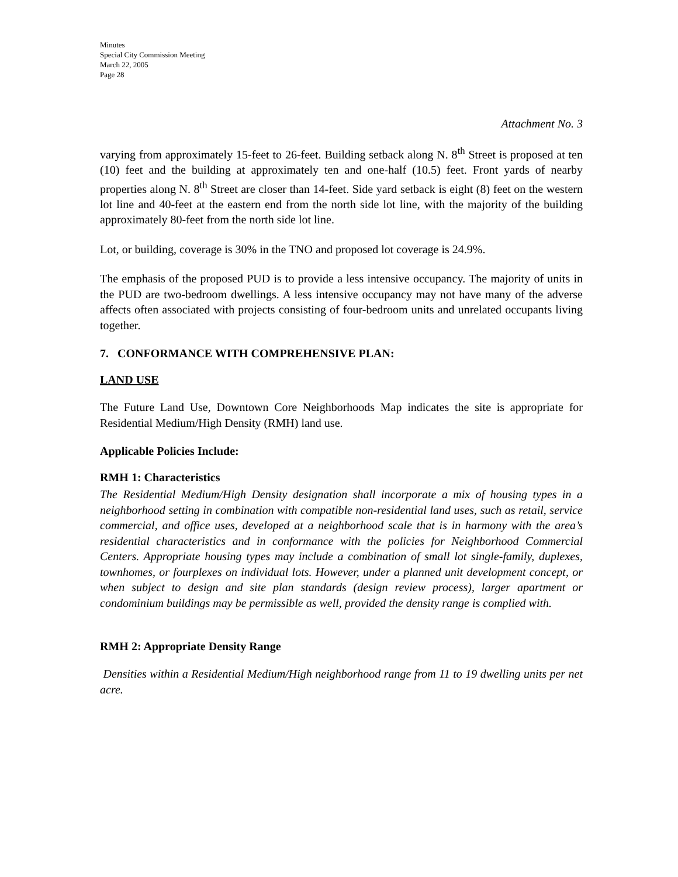Minutes
Special City Commission Meeting
March 22, 2005
Page 28
Attachment No. 3
varying from approximately 15-feet to 26-feet. Building setback along N. 8<sup>th</sup> Street is proposed at ten (10) feet and the building at approximately ten and one-half (10.5) feet. Front yards of nearby properties along N. 8<sup>th</sup> Street are closer than 14-feet. Side yard setback is eight (8) feet on the western lot line and 40-feet at the eastern end from the north side lot line, with the majority of the building approximately 80-feet from the north side lot line.
Lot, or building, coverage is 30% in the TNO and proposed lot coverage is 24.9%.
The emphasis of the proposed PUD is to provide a less intensive occupancy. The majority of units in the PUD are two-bedroom dwellings. A less intensive occupancy may not have many of the adverse affects often associated with projects consisting of four-bedroom units and unrelated occupants living together.
7. CONFORMANCE WITH COMPREHENSIVE PLAN:
LAND USE
The Future Land Use, Downtown Core Neighborhoods Map indicates the site is appropriate for Residential Medium/High Density (RMH) land use.
Applicable Policies Include:
RMH 1: Characteristics
The Residential Medium/High Density designation shall incorporate a mix of housing types in a neighborhood setting in combination with compatible non-residential land uses, such as retail, service commercial, and office uses, developed at a neighborhood scale that is in harmony with the area’s residential characteristics and in conformance with the policies for Neighborhood Commercial Centers. Appropriate housing types may include a combination of small lot single-family, duplexes, townhomes, or fourplexes on individual lots. However, under a planned unit development concept, or when subject to design and site plan standards (design review process), larger apartment or condominium buildings may be permissible as well, provided the density range is complied with.
RMH 2: Appropriate Density Range
Densities within a Residential Medium/High neighborhood range from 11 to 19 dwelling units per net acre.